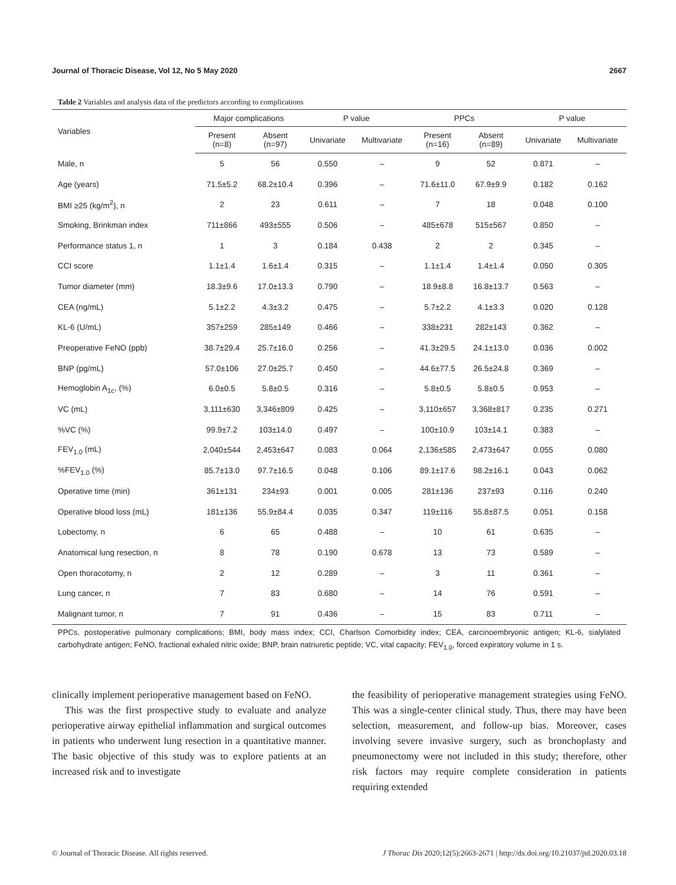Journal of Thoracic Disease, Vol 12, No 5 May 2020 2667
Table 2 Variables and analysis data of the predictors according to complications
| Variables | Major complications | | P value | | PPCs | | P value | |
| --- | --- | --- | --- | --- | --- | --- | --- | --- |
| | Present (n=8) | Absent (n=97) | Univariate | Multivariate | Present (n=16) | Absent (n=89) | Univariate | Multivariate |
| Male, n | 5 | 56 | 0.550 | – | 9 | 52 | 0.871 | – |
| Age (years) | 71.5±5.2 | 68.2±10.4 | 0.396 | – | 71.6±11.0 | 67.9±9.9 | 0.182 | 0.162 |
| BMI ≥25 (kg/m<sup>2</sup>), n | 2 | 23 | 0.611 | – | 7 | 18 | 0.048 | 0.100 |
| Smoking, Brinkman index | 711±866 | 493±555 | 0.506 | – | 485±678 | 515±567 | 0.850 | – |
| Performance status 1, n | 1 | 3 | 0.184 | 0.438 | 2 | 2 | 0.345 | – |
| CCI score | 1.1±1.4 | 1.6±1.4 | 0.315 | – | 1.1±1.4 | 1.4±1.4 | 0.050 | 0.305 |
| Tumor diameter (mm) | 18.3±9.6 | 17.0±13.3 | 0.790 | – | 18.9±8.8 | 16.8±13.7 | 0.563 | – |
| CEA (ng/mL) | 5.1±2.2 | 4.3±3.2 | 0.475 | – | 5.7±2.2 | 4.1±3.3 | 0.020 | 0.128 |
| KL-6 (U/mL) | 357±259 | 285±149 | 0.466 | – | 338±231 | 282±143 | 0.362 | – |
| Preoperative FeNO (ppb) | 38.7±29.4 | 25.7±16.0 | 0.256 | – | 41.3±29.5 | 24.1±13.0 | 0.036 | 0.002 |
| BNP (pg/mL) | 57.0±106 | 27.0±25.7 | 0.450 | – | 44.6±77.5 | 26.5±24.8 | 0.369 | – |
| Hemoglobin A<sub>1c</sub>, (%) | 6.0±0.5 | 5.8±0.5 | 0.316 | – | 5.8±0.5 | 5.8±0.5 | 0.953 | – |
| VC (mL) | 3,111±630 | 3,346±809 | 0.425 | – | 3,110±657 | 3,368±817 | 0.235 | 0.271 |
| %VC (%) | 99.9±7.2 | 103±14.0 | 0.497 | – | 100±10.9 | 103±14.1 | 0.383 | – |
| FEV<sub>1.0</sub> (mL) | 2,040±544 | 2,453±647 | 0.083 | 0.064 | 2,136±585 | 2,473±647 | 0.055 | 0.080 |
| %FEV<sub>1.0</sub> (%) | 85.7±13.0 | 97.7±16.5 | 0.048 | 0.106 | 89.1±17.6 | 98.2±16.1 | 0.043 | 0.062 |
| Operative time (min) | 361±131 | 234±93 | 0.001 | 0.005 | 281±136 | 237±93 | 0.116 | 0.240 |
| Operative blood loss (mL) | 181±136 | 55.9±84.4 | 0.035 | 0.347 | 119±116 | 55.8±87.5 | 0.051 | 0.158 |
| Lobectomy, n | 6 | 65 | 0.488 | – | 10 | 61 | 0.635 | – |
| Anatomical lung resection, n | 8 | 78 | 0.190 | 0.678 | 13 | 73 | 0.589 | – |
| Open thoracotomy, n | 2 | 12 | 0.289 | – | 3 | 11 | 0.361 | – |
| Lung cancer, n | 7 | 83 | 0.680 | – | 14 | 76 | 0.591 | – |
| Malignant tumor, n | 7 | 91 | 0.436 | – | 15 | 83 | 0.711 | – |
PPCs, postoperative pulmonary complications; BMI, body mass index; CCI, Charlson Comorbidity index; CEA, carcinoembryonic antigen; KL-6, sialylated carbohydrate antigen; FeNO, fractional exhaled nitric oxide; BNP, brain natriuretic peptide; VC, vital capacity; FEV<sub>1.0</sub>, forced expiratory volume in 1 s.
clinically implement perioperative management based on FeNO.
This was the first prospective study to evaluate and analyze perioperative airway epithelial inflammation and surgical outcomes in patients who underwent lung resection in a quantitative manner. The basic objective of this study was to explore patients at an increased risk and to investigate
the feasibility of perioperative management strategies using FeNO. This was a single-center clinical study. Thus, there may have been selection, measurement, and follow-up bias. Moreover, cases involving severe invasive surgery, such as bronchoplasty and pneumonectomy were not included in this study; therefore, other risk factors may require complete consideration in patients requiring extended
© Journal of Thoracic Disease. All rights reserved. J Thorac Dis 2020;12(5):2663-2671 | http://dx.doi.org/10.21037/jtd.2020.03.18